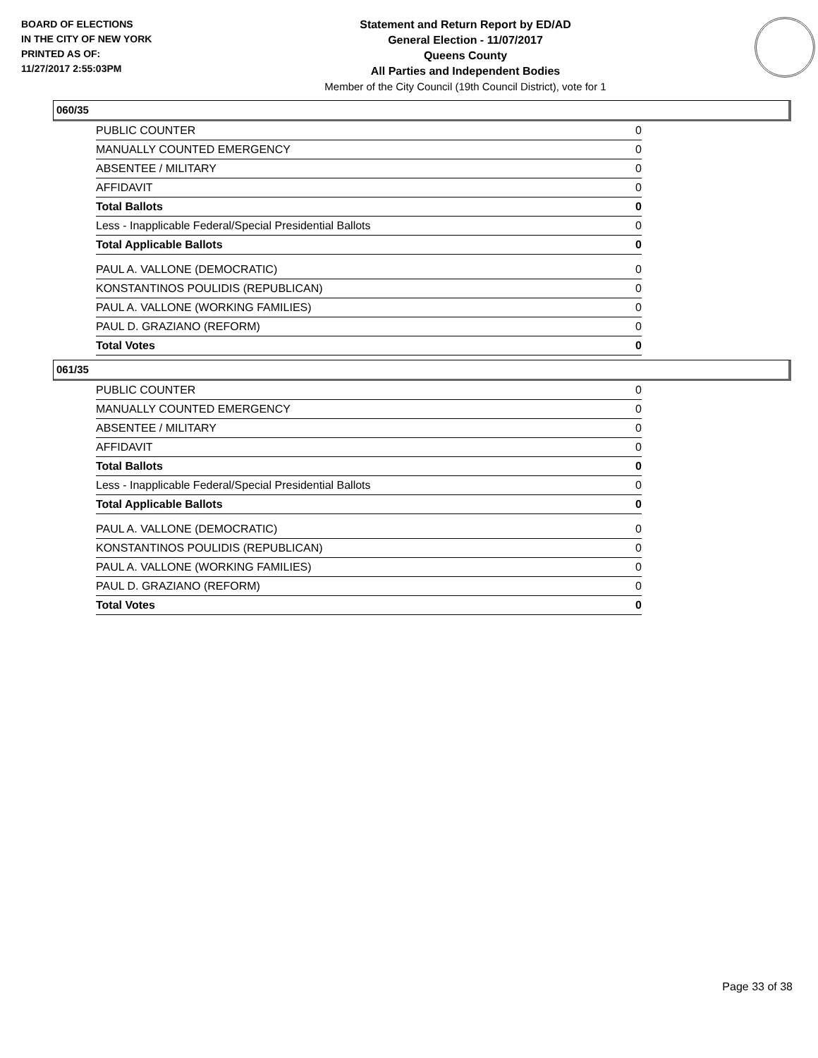BOARD OF ELECTIONS
IN THE CITY OF NEW YORK
PRINTED AS OF:
11/27/2017 2:55:03PM
Statement and Return Report by ED/AD
General Election - 11/07/2017
Queens County
All Parties and Independent Bodies
Member of the City Council (19th Council District), vote for 1
060/35
| PUBLIC COUNTER | 0 |
| MANUALLY COUNTED EMERGENCY | 0 |
| ABSENTEE / MILITARY | 0 |
| AFFIDAVIT | 0 |
| Total Ballots | 0 |
| Less - Inapplicable Federal/Special Presidential Ballots | 0 |
| Total Applicable Ballots | 0 |
| PAUL A. VALLONE (DEMOCRATIC) | 0 |
| KONSTANTINOS POULIDIS (REPUBLICAN) | 0 |
| PAUL A. VALLONE (WORKING FAMILIES) | 0 |
| PAUL D. GRAZIANO (REFORM) | 0 |
| Total Votes | 0 |
061/35
| PUBLIC COUNTER | 0 |
| MANUALLY COUNTED EMERGENCY | 0 |
| ABSENTEE / MILITARY | 0 |
| AFFIDAVIT | 0 |
| Total Ballots | 0 |
| Less - Inapplicable Federal/Special Presidential Ballots | 0 |
| Total Applicable Ballots | 0 |
| PAUL A. VALLONE (DEMOCRATIC) | 0 |
| KONSTANTINOS POULIDIS (REPUBLICAN) | 0 |
| PAUL A. VALLONE (WORKING FAMILIES) | 0 |
| PAUL D. GRAZIANO (REFORM) | 0 |
| Total Votes | 0 |
Page 33 of 38